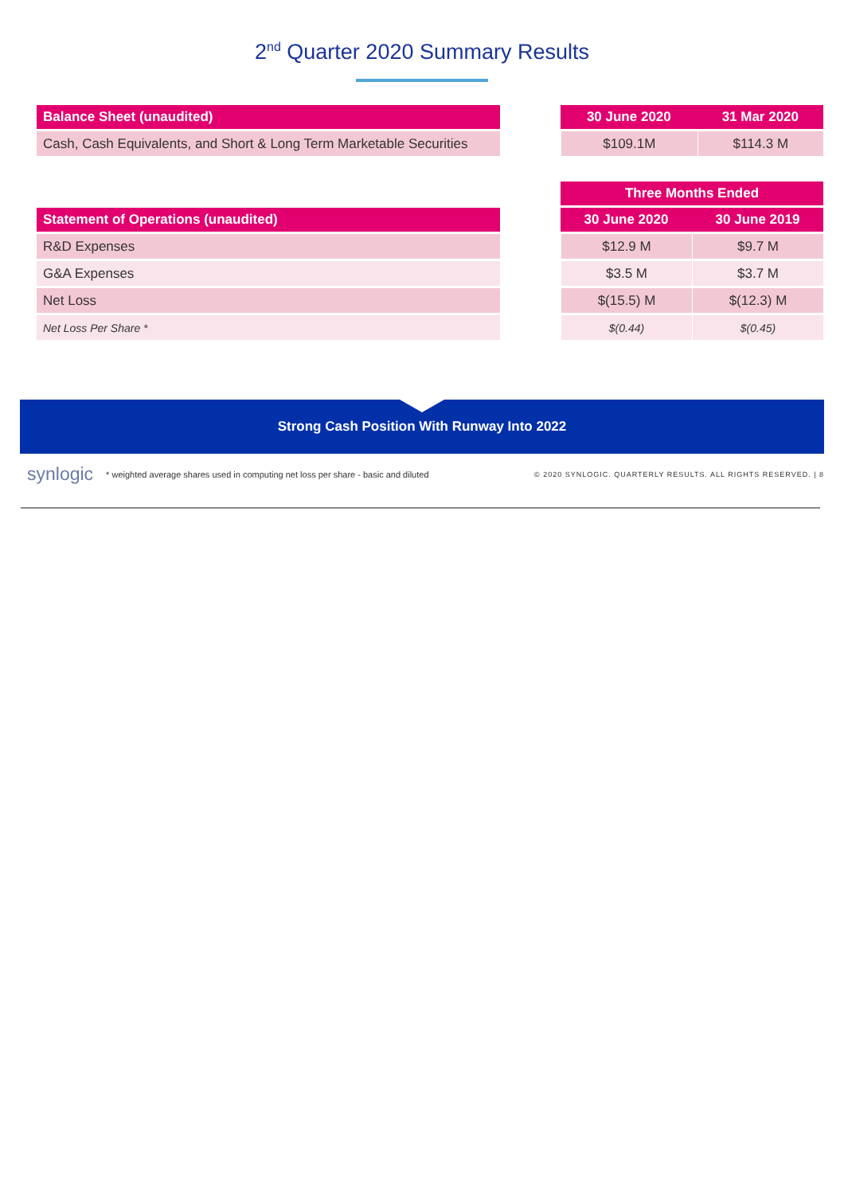2<sup>nd</sup> Quarter 2020 Summary Results
| Balance Sheet (unaudited) |
| --- |
| Cash, Cash Equivalents, and Short & Long Term Marketable Securities |
| 30 June 2020 | 31 Mar 2020 |
| --- | --- |
| $109.1M | $114.3 M |
| Statement of Operations (unaudited) |
| --- |
| R&D Expenses |
| G&A Expenses |
| Net Loss |
| Net Loss Per Share * |
| Three Months Ended | |
| --- | --- |
| 30 June 2020 | 30 June 2019 |
| $12.9 M | $9.7 M |
| $3.5 M | $3.7 M |
| $(15.5) M | $(12.3) M |
| $(0.44) | $(0.45) |
Strong Cash Position With Runway Into 2022
synlogic * weighted average shares used in computing net loss per share - basic and diluted © 2020 SYNLOGIC. QUARTERLY RESULTS. ALL RIGHTS RESERVED. | 8